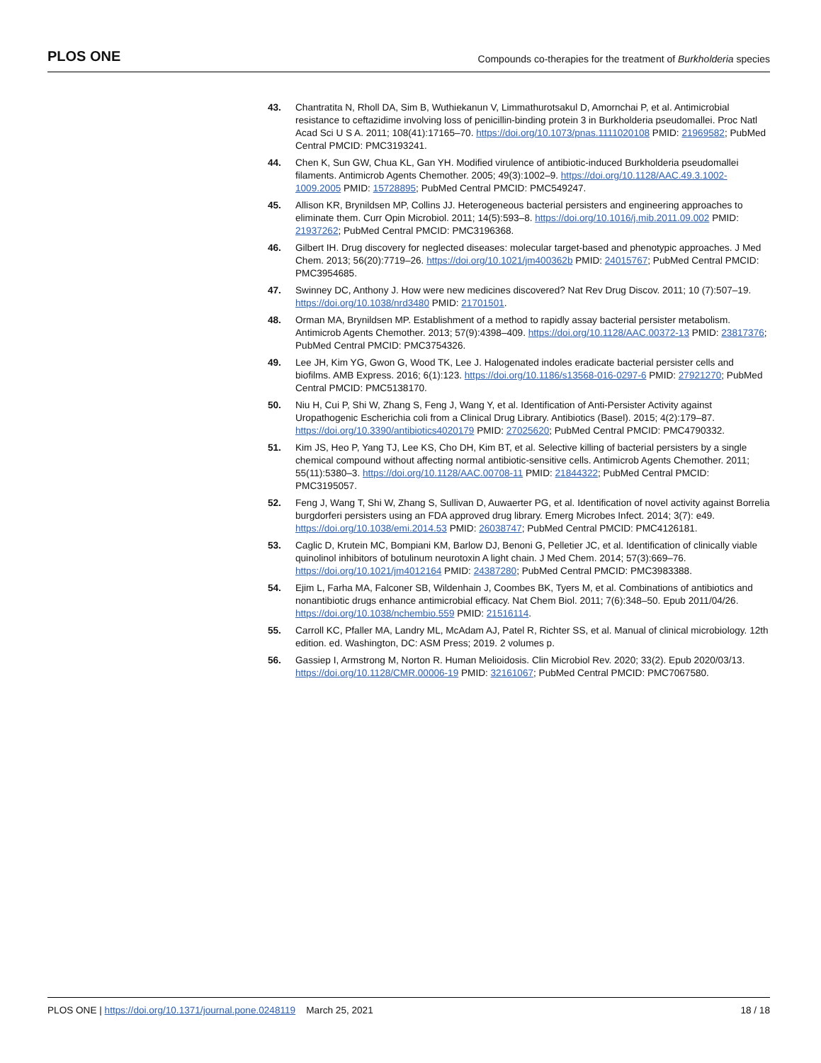PLOS ONE
Compounds co-therapies for the treatment of Burkholderia species
43. Chantratita N, Rholl DA, Sim B, Wuthiekanun V, Limmathurotsakul D, Amornchai P, et al. Antimicrobial resistance to ceftazidime involving loss of penicillin-binding protein 3 in Burkholderia pseudomallei. Proc Natl Acad Sci U S A. 2011; 108(41):17165–70. https://doi.org/10.1073/pnas.1111020108 PMID: 21969582; PubMed Central PMCID: PMC3193241.
44. Chen K, Sun GW, Chua KL, Gan YH. Modified virulence of antibiotic-induced Burkholderia pseudomallei filaments. Antimicrob Agents Chemother. 2005; 49(3):1002–9. https://doi.org/10.1128/AAC.49.3.1002-1009.2005 PMID: 15728895; PubMed Central PMCID: PMC549247.
45. Allison KR, Brynildsen MP, Collins JJ. Heterogeneous bacterial persisters and engineering approaches to eliminate them. Curr Opin Microbiol. 2011; 14(5):593–8. https://doi.org/10.1016/j.mib.2011.09.002 PMID: 21937262; PubMed Central PMCID: PMC3196368.
46. Gilbert IH. Drug discovery for neglected diseases: molecular target-based and phenotypic approaches. J Med Chem. 2013; 56(20):7719–26. https://doi.org/10.1021/jm400362b PMID: 24015767; PubMed Central PMCID: PMC3954685.
47. Swinney DC, Anthony J. How were new medicines discovered? Nat Rev Drug Discov. 2011; 10 (7):507–19. https://doi.org/10.1038/nrd3480 PMID: 21701501.
48. Orman MA, Brynildsen MP. Establishment of a method to rapidly assay bacterial persister metabolism. Antimicrob Agents Chemother. 2013; 57(9):4398–409. https://doi.org/10.1128/AAC.00372-13 PMID: 23817376; PubMed Central PMCID: PMC3754326.
49. Lee JH, Kim YG, Gwon G, Wood TK, Lee J. Halogenated indoles eradicate bacterial persister cells and biofilms. AMB Express. 2016; 6(1):123. https://doi.org/10.1186/s13568-016-0297-6 PMID: 27921270; PubMed Central PMCID: PMC5138170.
50. Niu H, Cui P, Shi W, Zhang S, Feng J, Wang Y, et al. Identification of Anti-Persister Activity against Uropathogenic Escherichia coli from a Clinical Drug Library. Antibiotics (Basel). 2015; 4(2):179–87. https://doi.org/10.3390/antibiotics4020179 PMID: 27025620; PubMed Central PMCID: PMC4790332.
51. Kim JS, Heo P, Yang TJ, Lee KS, Cho DH, Kim BT, et al. Selective killing of bacterial persisters by a single chemical compound without affecting normal antibiotic-sensitive cells. Antimicrob Agents Chemother. 2011; 55(11):5380–3. https://doi.org/10.1128/AAC.00708-11 PMID: 21844322; PubMed Central PMCID: PMC3195057.
52. Feng J, Wang T, Shi W, Zhang S, Sullivan D, Auwaerter PG, et al. Identification of novel activity against Borrelia burgdorferi persisters using an FDA approved drug library. Emerg Microbes Infect. 2014; 3(7): e49. https://doi.org/10.1038/emi.2014.53 PMID: 26038747; PubMed Central PMCID: PMC4126181.
53. Caglic D, Krutein MC, Bompiani KM, Barlow DJ, Benoni G, Pelletier JC, et al. Identification of clinically viable quinolinol inhibitors of botulinum neurotoxin A light chain. J Med Chem. 2014; 57(3):669–76. https://doi.org/10.1021/jm4012164 PMID: 24387280; PubMed Central PMCID: PMC3983388.
54. Ejim L, Farha MA, Falconer SB, Wildenhain J, Coombes BK, Tyers M, et al. Combinations of antibiotics and nonantibiotic drugs enhance antimicrobial efficacy. Nat Chem Biol. 2011; 7(6):348–50. Epub 2011/04/26. https://doi.org/10.1038/nchembio.559 PMID: 21516114.
55. Carroll KC, Pfaller MA, Landry ML, McAdam AJ, Patel R, Richter SS, et al. Manual of clinical microbiology. 12th edition. ed. Washington, DC: ASM Press; 2019. 2 volumes p.
56. Gassiep I, Armstrong M, Norton R. Human Melioidosis. Clin Microbiol Rev. 2020; 33(2). Epub 2020/03/13. https://doi.org/10.1128/CMR.00006-19 PMID: 32161067; PubMed Central PMCID: PMC7067580.
PLOS ONE | https://doi.org/10.1371/journal.pone.0248119 March 25, 2021
18 / 18